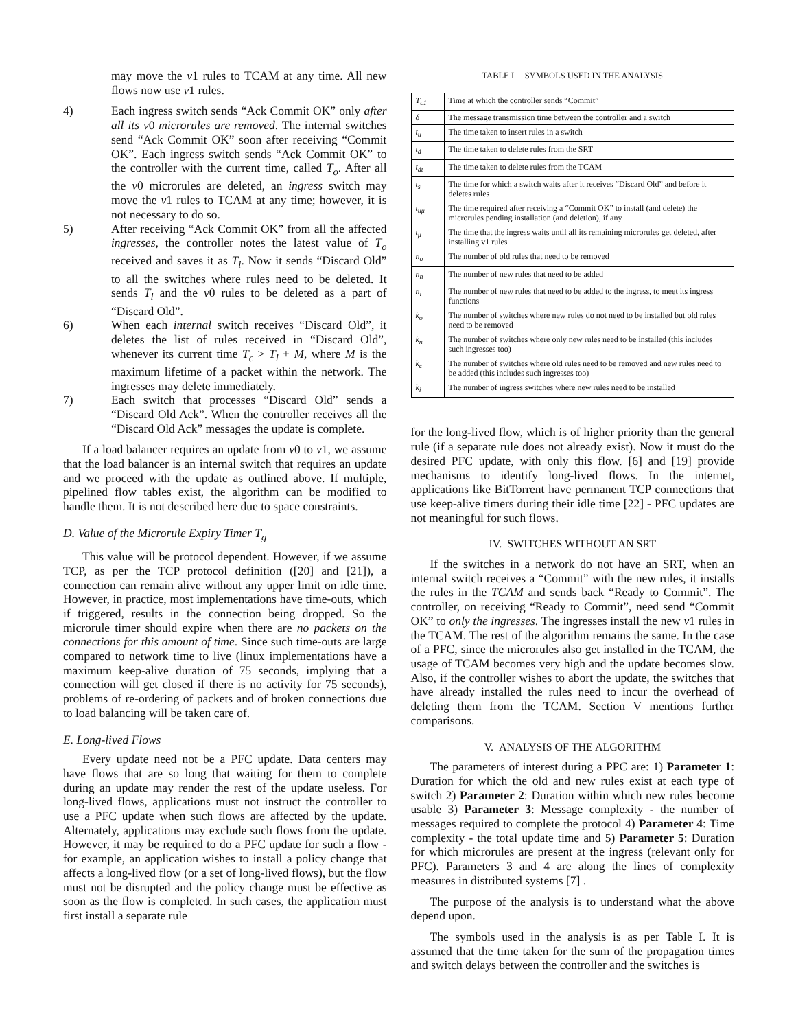may move the v1 rules to TCAM at any time. All new flows now use v1 rules.
4) Each ingress switch sends “Ack Commit OK” only after all its v0 microrules are removed. The internal switches send “Ack Commit OK” soon after receiving “Commit OK”. Each ingress switch sends “Ack Commit OK” to the controller with the current time, called T<sub>o</sub>. After all the v0 microrules are deleted, an ingress switch may move the v1 rules to TCAM at any time; however, it is not necessary to do so.
5) After receiving “Ack Commit OK” from all the affected ingresses, the controller notes the latest value of T<sub>o</sub> received and saves it as T<sub>l</sub>. Now it sends “Discard Old” to all the switches where rules need to be deleted. It sends T<sub>l</sub> and the v0 rules to be deleted as a part of “Discard Old”.
6) When each internal switch receives “Discard Old”, it deletes the list of rules received in “Discard Old”, whenever its current time T<sub>c</sub> > T<sub>l</sub> + M, where M is the maximum lifetime of a packet within the network. The ingresses may delete immediately.
7) Each switch that processes “Discard Old” sends a “Discard Old Ack”. When the controller receives all the “Discard Old Ack” messages the update is complete.
If a load balancer requires an update from v0 to v1, we assume that the load balancer is an internal switch that requires an update and we proceed with the update as outlined above. If multiple, pipelined flow tables exist, the algorithm can be modified to handle them. It is not described here due to space constraints.
D. Value of the Microrule Expiry Timer T<sub>g</sub>
This value will be protocol dependent. However, if we assume TCP, as per the TCP protocol definition ([20] and [21]), a connection can remain alive without any upper limit on idle time. However, in practice, most implementations have time-outs, which if triggered, results in the connection being dropped. So the microrule timer should expire when there are no packets on the connections for this amount of time. Since such time-outs are large compared to network time to live (linux implementations have a maximum keep-alive duration of 75 seconds, implying that a connection will get closed if there is no activity for 75 seconds), problems of re-ordering of packets and of broken connections due to load balancing will be taken care of.
E. Long-lived Flows
Every update need not be a PFC update. Data centers may have flows that are so long that waiting for them to complete during an update may render the rest of the update useless. For long-lived flows, applications must not instruct the controller to use a PFC update when such flows are affected by the update. Alternately, applications may exclude such flows from the update. However, it may be required to do a PFC update for such a flow - for example, an application wishes to install a policy change that affects a long-lived flow (or a set of long-lived flows), but the flow must not be disrupted and the policy change must be effective as soon as the flow is completed. In such cases, the application must first install a separate rule
TABLE I. SYMBOLS USED IN THE ANALYSIS
| T<sub>c1</sub> | Time at which the controller sends “Commit” |
| δ | The message transmission time between the controller and a switch |
| t<sub>u</sub> | The time taken to insert rules in a switch |
| t<sub>d</sub> | The time taken to delete rules from the SRT |
| t<sub>dt</sub> | The time taken to delete rules from the TCAM |
| t<sub>s</sub> | The time for which a switch waits after it receives “Discard Old” and before it deletes rules |
| t<sub>uμ</sub> | The time required after receiving a “Commit OK” to install (and delete) the microrules pending installation (and deletion), if any |
| t<sub>μ</sub> | The time that the ingress waits until all its remaining microrules get deleted, after installing v1 rules |
| n<sub>o</sub> | The number of old rules that need to be removed |
| n<sub>n</sub> | The number of new rules that need to be added |
| n<sub>i</sub> | The number of new rules that need to be added to the ingress, to meet its ingress functions |
| k<sub>o</sub> | The number of switches where new rules do not need to be installed but old rules need to be removed |
| k<sub>n</sub> | The number of switches where only new rules need to be installed (this includes such ingresses too) |
| k<sub>c</sub> | The number of switches where old rules need to be removed and new rules need to be added (this includes such ingresses too) |
| k<sub>i</sub> | The number of ingress switches where new rules need to be installed |
for the long-lived flow, which is of higher priority than the general rule (if a separate rule does not already exist). Now it must do the desired PFC update, with only this flow. [6] and [19] provide mechanisms to identify long-lived flows. In the internet, applications like BitTorrent have permanent TCP connections that use keep-alive timers during their idle time [22] - PFC updates are not meaningful for such flows.
IV. SWITCHES WITHOUT AN SRT
If the switches in a network do not have an SRT, when an internal switch receives a “Commit” with the new rules, it installs the rules in the TCAM and sends back “Ready to Commit”. The controller, on receiving “Ready to Commit”, need send “Commit OK” to only the ingresses. The ingresses install the new v1 rules in the TCAM. The rest of the algorithm remains the same. In the case of a PFC, since the microrules also get installed in the TCAM, the usage of TCAM becomes very high and the update becomes slow. Also, if the controller wishes to abort the update, the switches that have already installed the rules need to incur the overhead of deleting them from the TCAM. Section V mentions further comparisons.
V. ANALYSIS OF THE ALGORITHM
The parameters of interest during a PPC are: 1) Parameter 1: Duration for which the old and new rules exist at each type of switch 2) Parameter 2: Duration within which new rules become usable 3) Parameter 3: Message complexity - the number of messages required to complete the protocol 4) Parameter 4: Time complexity - the total update time and 5) Parameter 5: Duration for which microrules are present at the ingress (relevant only for PFC). Parameters 3 and 4 are along the lines of complexity measures in distributed systems [7] .
The purpose of the analysis is to understand what the above depend upon.
The symbols used in the analysis is as per Table I. It is assumed that the time taken for the sum of the propagation times and switch delays between the controller and the switches is